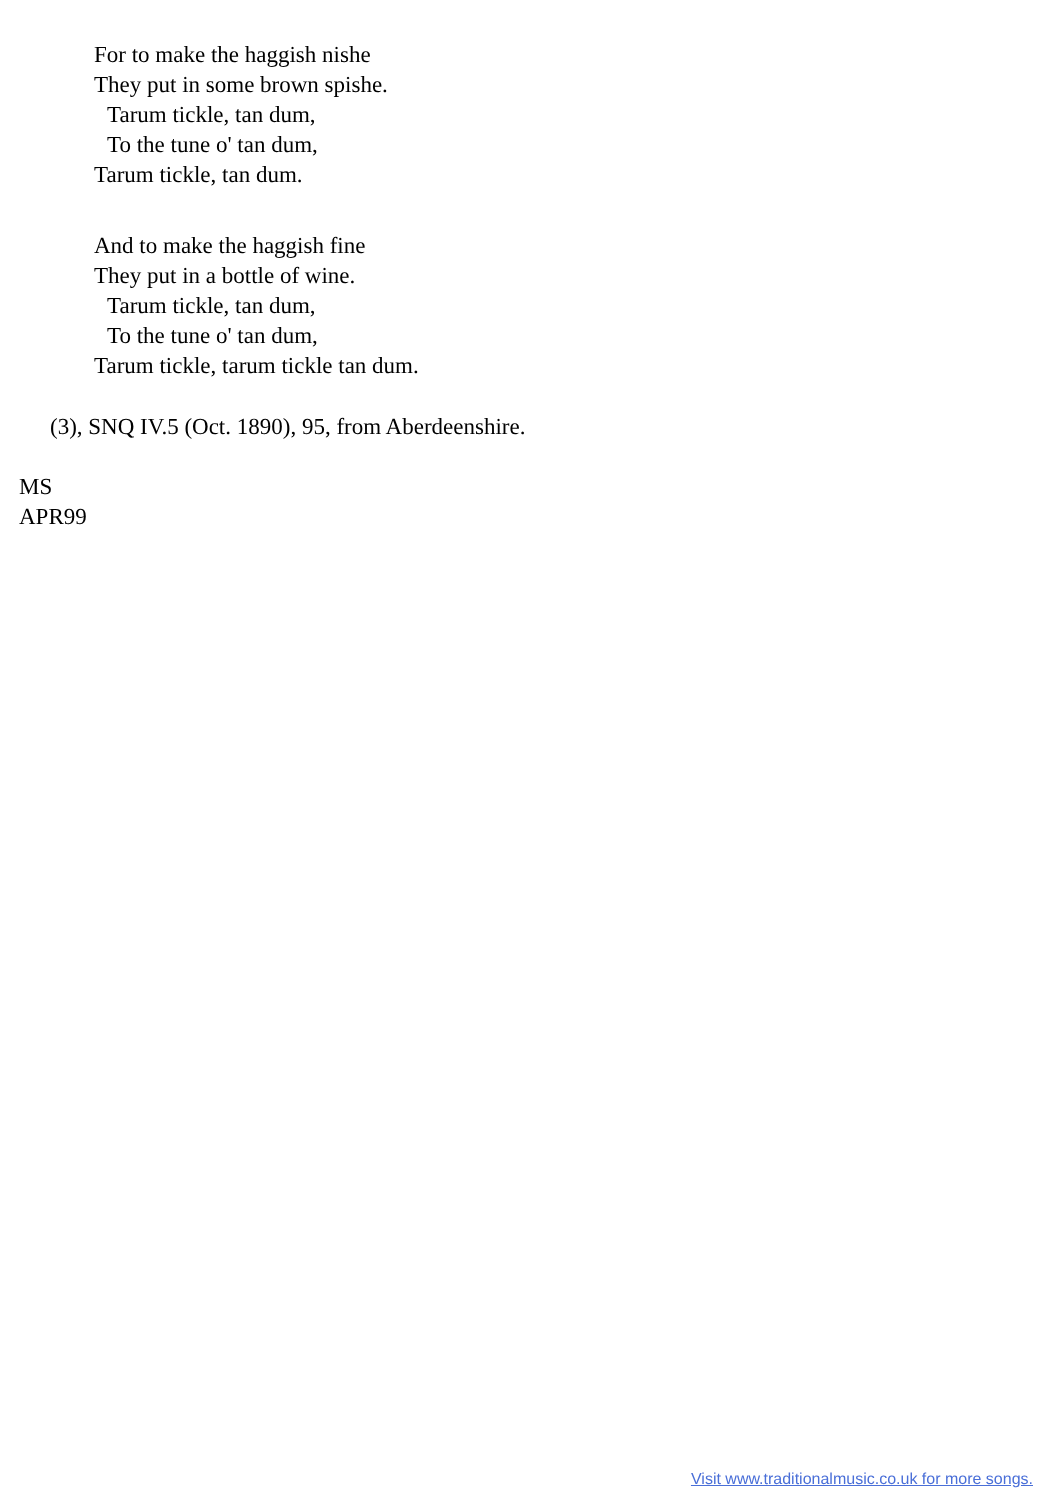For to make the haggish nishe
They put in some brown spishe.
Tarum tickle, tan dum,
To the tune o' tan dum,
Tarum tickle, tan dum.
And to make the haggish fine
They put in a bottle of wine.
Tarum tickle, tan dum,
To the tune o' tan dum,
Tarum tickle, tarum tickle tan dum.
(3), SNQ IV.5 (Oct. 1890), 95, from Aberdeenshire.
MS
APR99
Visit www.traditionalmusic.co.uk for more songs.